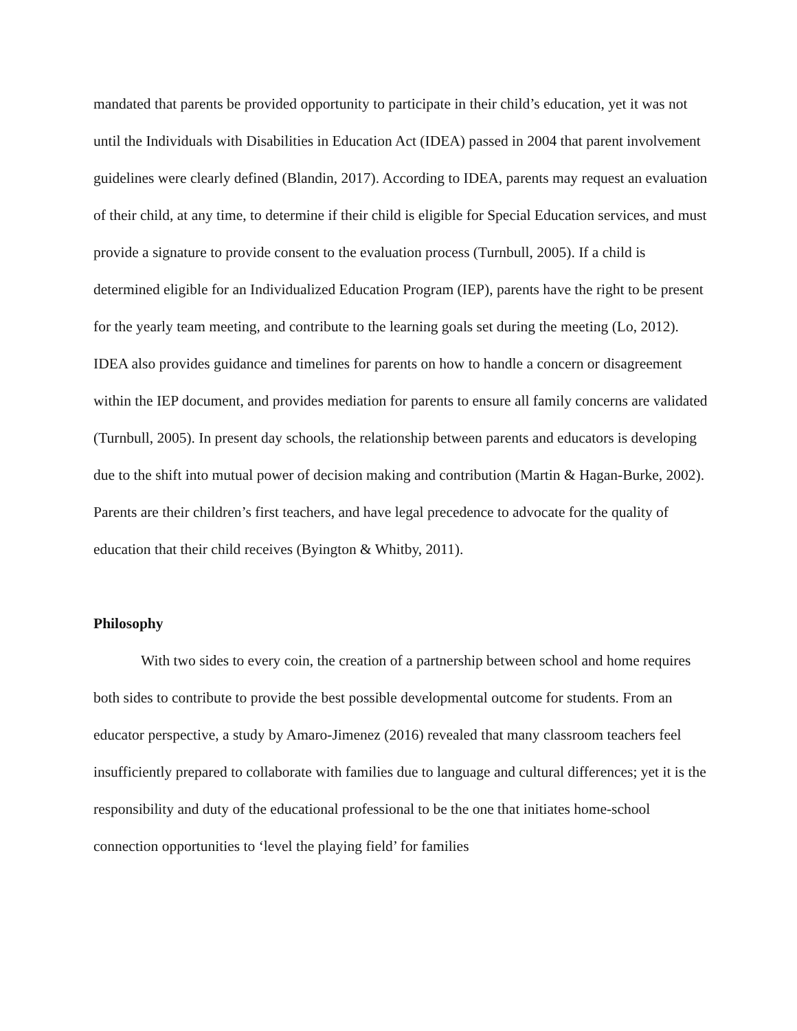mandated that parents be provided opportunity to participate in their child’s education, yet it was not until the Individuals with Disabilities in Education Act (IDEA) passed in 2004 that parent involvement guidelines were clearly defined (Blandin, 2017). According to IDEA, parents may request an evaluation of their child, at any time, to determine if their child is eligible for Special Education services, and must provide a signature to provide consent to the evaluation process (Turnbull, 2005). If a child is determined eligible for an Individualized Education Program (IEP), parents have the right to be present for the yearly team meeting, and contribute to the learning goals set during the meeting (Lo, 2012). IDEA also provides guidance and timelines for parents on how to handle a concern or disagreement within the IEP document, and provides mediation for parents to ensure all family concerns are validated (Turnbull, 2005). In present day schools, the relationship between parents and educators is developing due to the shift into mutual power of decision making and contribution (Martin & Hagan-Burke, 2002). Parents are their children’s first teachers, and have legal precedence to advocate for the quality of education that their child receives (Byington & Whitby, 2011).
Philosophy
With two sides to every coin, the creation of a partnership between school and home requires both sides to contribute to provide the best possible developmental outcome for students. From an educator perspective, a study by Amaro-Jimenez (2016) revealed that many classroom teachers feel insufficiently prepared to collaborate with families due to language and cultural differences; yet it is the responsibility and duty of the educational professional to be the one that initiates home-school connection opportunities to ‘level the playing field’ for families